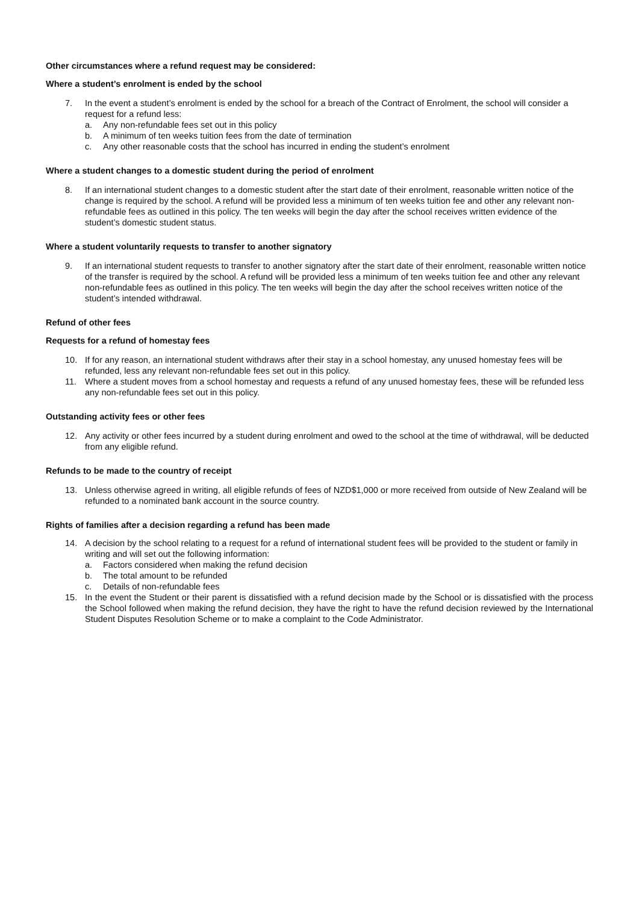Other circumstances where a refund request may be considered:
Where a student’s enrolment is ended by the school
7. In the event a student’s enrolment is ended by the school for a breach of the Contract of Enrolment, the school will consider a request for a refund less:
a. Any non-refundable fees set out in this policy
b. A minimum of ten weeks tuition fees from the date of termination
c. Any other reasonable costs that the school has incurred in ending the student’s enrolment
Where a student changes to a domestic student during the period of enrolment
8. If an international student changes to a domestic student after the start date of their enrolment, reasonable written notice of the change is required by the school. A refund will be provided less a minimum of ten weeks tuition fee and other any relevant non-refundable fees as outlined in this policy. The ten weeks will begin the day after the school receives written evidence of the student’s domestic student status.
Where a student voluntarily requests to transfer to another signatory
9. If an international student requests to transfer to another signatory after the start date of their enrolment, reasonable written notice of the transfer is required by the school. A refund will be provided less a minimum of ten weeks tuition fee and other any relevant non-refundable fees as outlined in this policy. The ten weeks will begin the day after the school receives written notice of the student’s intended withdrawal.
Refund of other fees
Requests for a refund of homestay fees
10. If for any reason, an international student withdraws after their stay in a school homestay, any unused homestay fees will be refunded, less any relevant non-refundable fees set out in this policy.
11. Where a student moves from a school homestay and requests a refund of any unused homestay fees, these will be refunded less any non-refundable fees set out in this policy.
Outstanding activity fees or other fees
12. Any activity or other fees incurred by a student during enrolment and owed to the school at the time of withdrawal, will be deducted from any eligible refund.
Refunds to be made to the country of receipt
13. Unless otherwise agreed in writing, all eligible refunds of fees of NZD$1,000 or more received from outside of New Zealand will be refunded to a nominated bank account in the source country.
Rights of families after a decision regarding a refund has been made
14. A decision by the school relating to a request for a refund of international student fees will be provided to the student or family in writing and will set out the following information:
a. Factors considered when making the refund decision
b. The total amount to be refunded
c. Details of non-refundable fees
15. In the event the Student or their parent is dissatisfied with a refund decision made by the School or is dissatisfied with the process the School followed when making the refund decision, they have the right to have the refund decision reviewed by the International Student Disputes Resolution Scheme or to make a complaint to the Code Administrator.